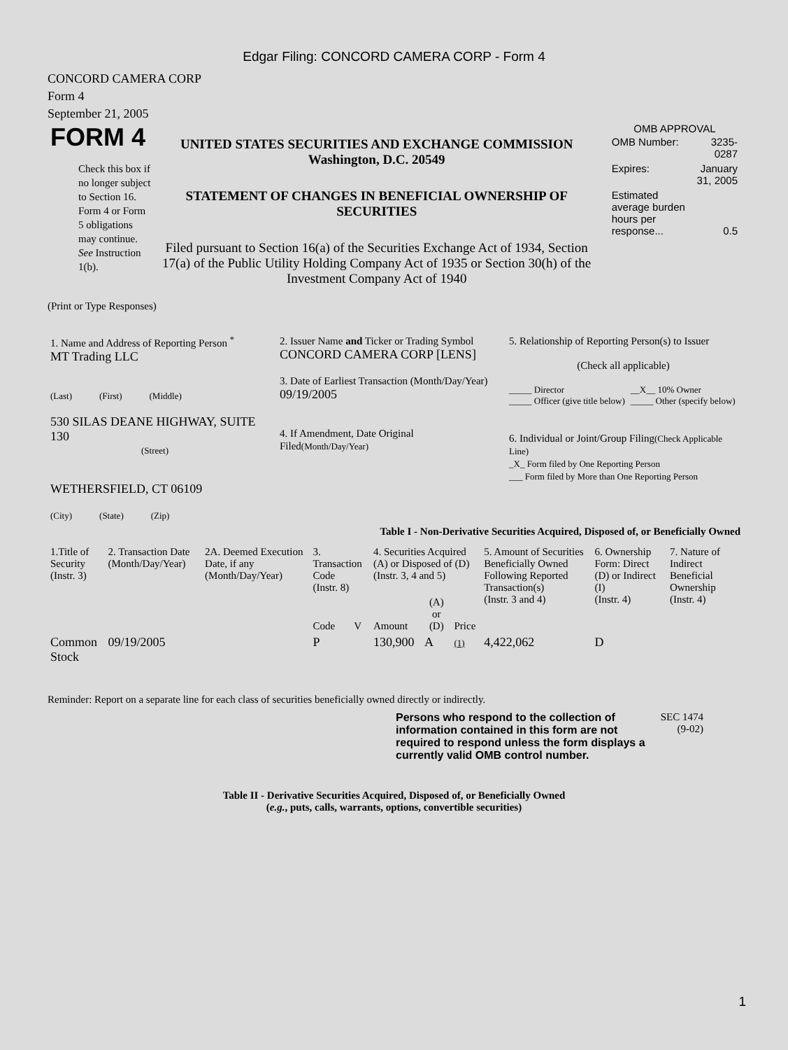Edgar Filing: CONCORD CAMERA CORP - Form 4
CONCORD CAMERA CORP
Form 4
September 21, 2005
FORM 4
Check this box if no longer subject to Section 16. Form 4 or Form 5 obligations may continue. See Instruction 1(b).
UNITED STATES SECURITIES AND EXCHANGE COMMISSION
Washington, D.C. 20549
STATEMENT OF CHANGES IN BENEFICIAL OWNERSHIP OF SECURITIES
Filed pursuant to Section 16(a) of the Securities Exchange Act of 1934, Section 17(a) of the Public Utility Holding Company Act of 1935 or Section 30(h) of the Investment Company Act of 1940
OMB APPROVAL
| OMB Number: | 3235-0287 |
| Expires: | January 31, 2005 |
| Estimated average burden hours per response... | 0.5 |
(Print or Type Responses)
| 1. Name and Address of Reporting Person <sup>*</sup> MT Trading LLC (Last) (First) (Middle) 530 SILAS DEANE HIGHWAY, SUITE 130 (Street) WETHERSFIELD, CT 06109 (City) (State) (Zip) | 2. Issuer Name and Ticker or Trading Symbol CONCORD CAMERA CORP [LENS] 3. Date of Earliest Transaction (Month/Day/Year) 09/19/2005 4. If Amendment, Date Original Filed (Month/Day/Year) | 5. Relationship of Reporting Person(s) to Issuer (Check all applicable) / _____ Director _____ Officer (give title below) / __X__ 10% Owner _____ Other (specify below) / 6. Individual or Joint/Group Filing (Check Applicable Line) _X_ Form filed by One Reporting Person ___ Form filed by More than One Reporting Person |
Table I - Non-Derivative Securities Acquired, Disposed of, or Beneficially Owned
| 1.Title of Security (Instr. 3) | 2. Transaction Date (Month/Day/Year) | 2A. Deemed Execution Date, if any (Month/Day/Year) | 3. Transaction Code (Instr. 8) | | 4. Securities Acquired (A) or Disposed of (D) (Instr. 3, 4 and 5) | | | 5. Amount of Securities Beneficially Owned Following Reported Transaction(s) (Instr. 3 and 4) | 6. Ownership Form: Direct (D) or Indirect (I) (Instr. 4) | 7. Nature of Indirect Beneficial Ownership (Instr. 4) |
| --- | --- | --- | --- | --- | --- | --- | --- | --- | --- | --- |
| | | | Code | V | Amount | (A) or (D) | Price | | | |
| Common Stock | 09/19/2005 | | P | | 130,900 | A | (1) | 4,422,062 | D | |
Reminder: Report on a separate line for each class of securities beneficially owned directly or indirectly.
Persons who respond to the collection of information contained in this form are not required to respond unless the form displays a currently valid OMB control number.
SEC 1474 (9-02)
Table II - Derivative Securities Acquired, Disposed of, or Beneficially Owned
(e.g., puts, calls, warrants, options, convertible securities)
1